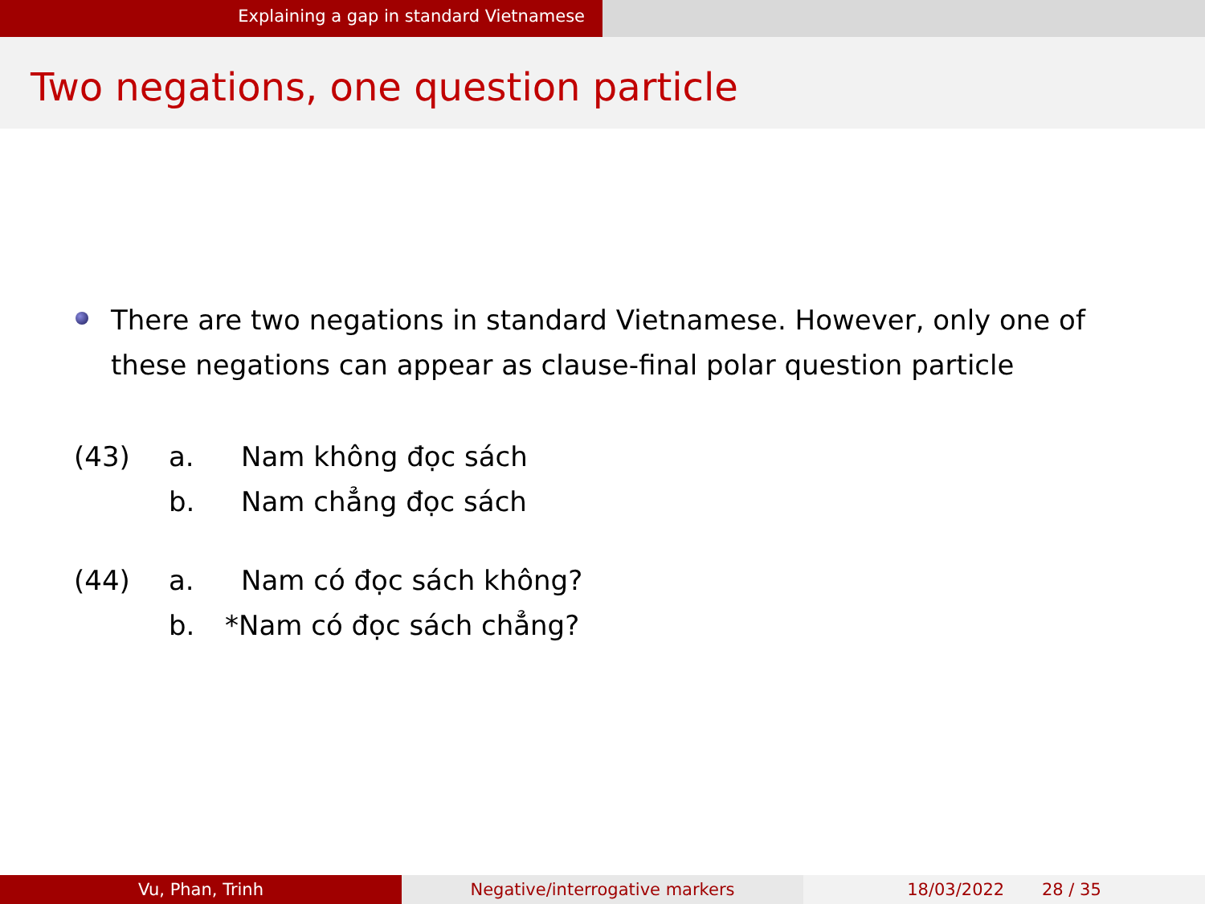Explaining a gap in standard Vietnamese
Two negations, one question particle
There are two negations in standard Vietnamese. However, only one of these negations can appear as clause-final polar question particle
| (43) | a. | Nam không đọc sách |
| | b. | Nam chẳng đọc sách |
| (44) | a. | Nam có đọc sách không? |
| | b. | *Nam có đọc sách chẳng? |
Vu, Phan, Trinh Negative/interrogative markers 18/03/2022 28 / 35